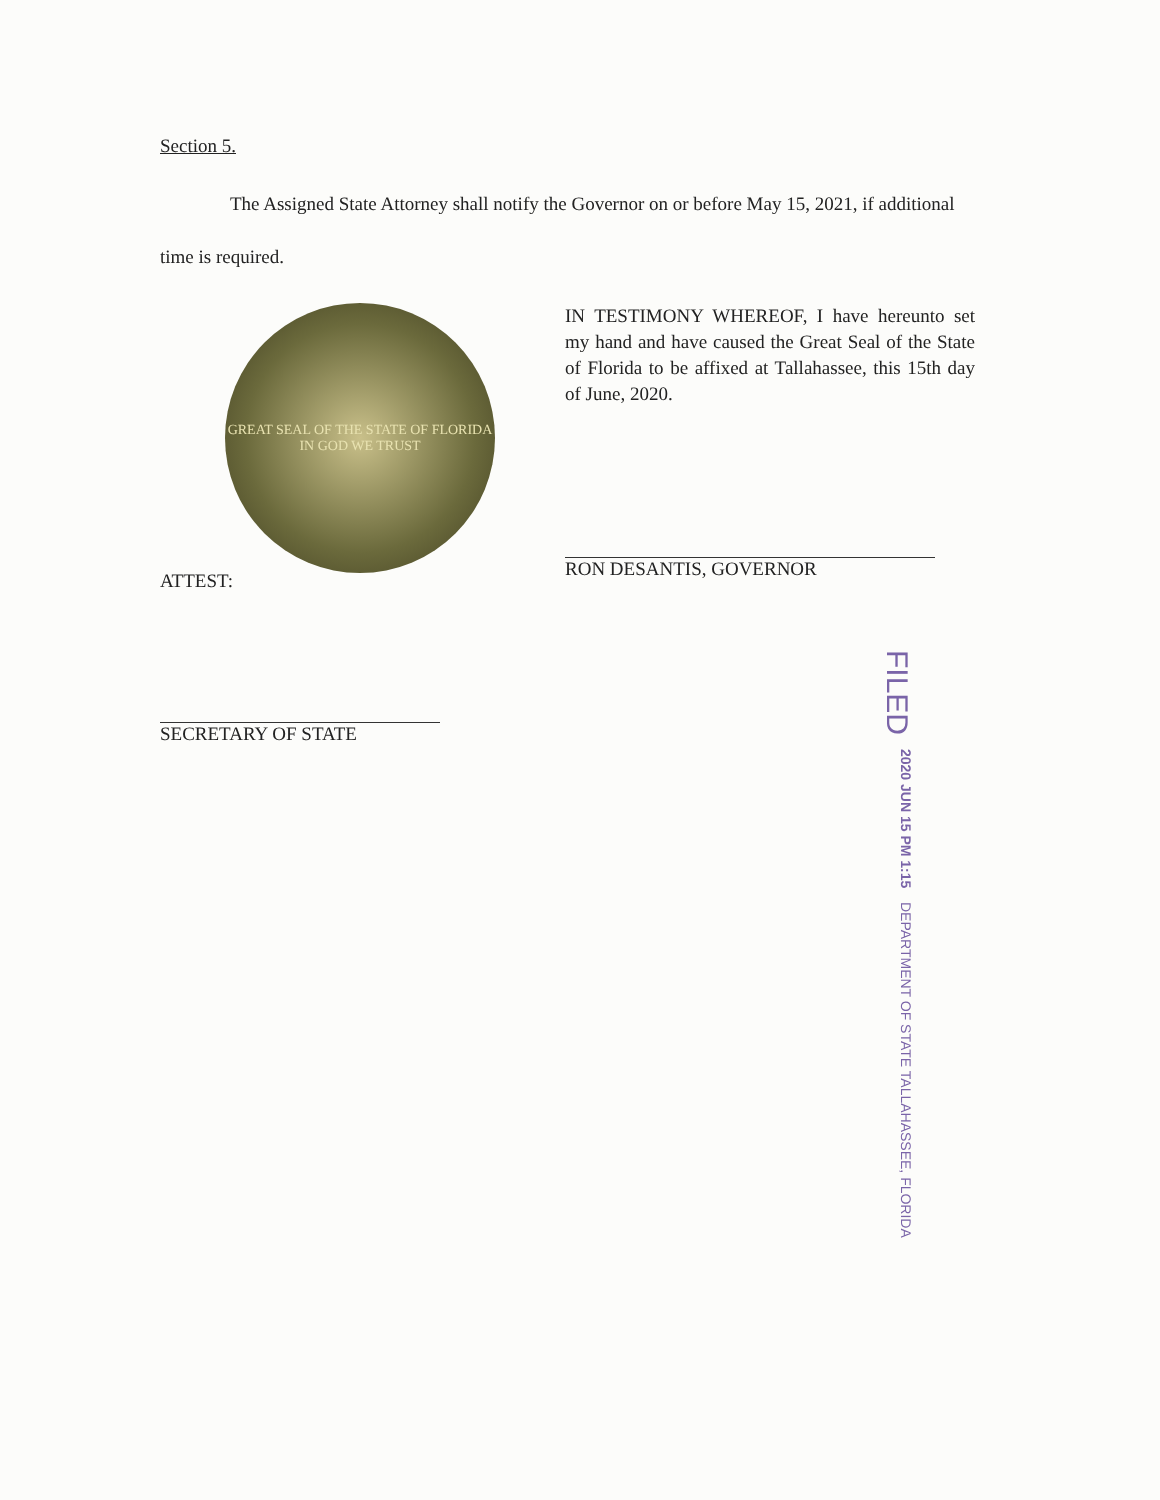Section 5.
The Assigned State Attorney shall notify the Governor on or before May 15, 2021, if additional time is required.
GREAT SEAL OF THE STATE OF FLORIDA
IN GOD WE TRUST
IN TESTIMONY WHEREOF, I have hereunto set my hand and have caused the Great Seal of the State of Florida to be affixed at Tallahassee, this 15th day of June, 2020.
RON DESANTIS, GOVERNOR
ATTEST:
SECRETARY OF STATE
FILED 2020 JUN 15 PM 1:15 DEPARTMENT OF STATE TALLAHASSEE, FLORIDA